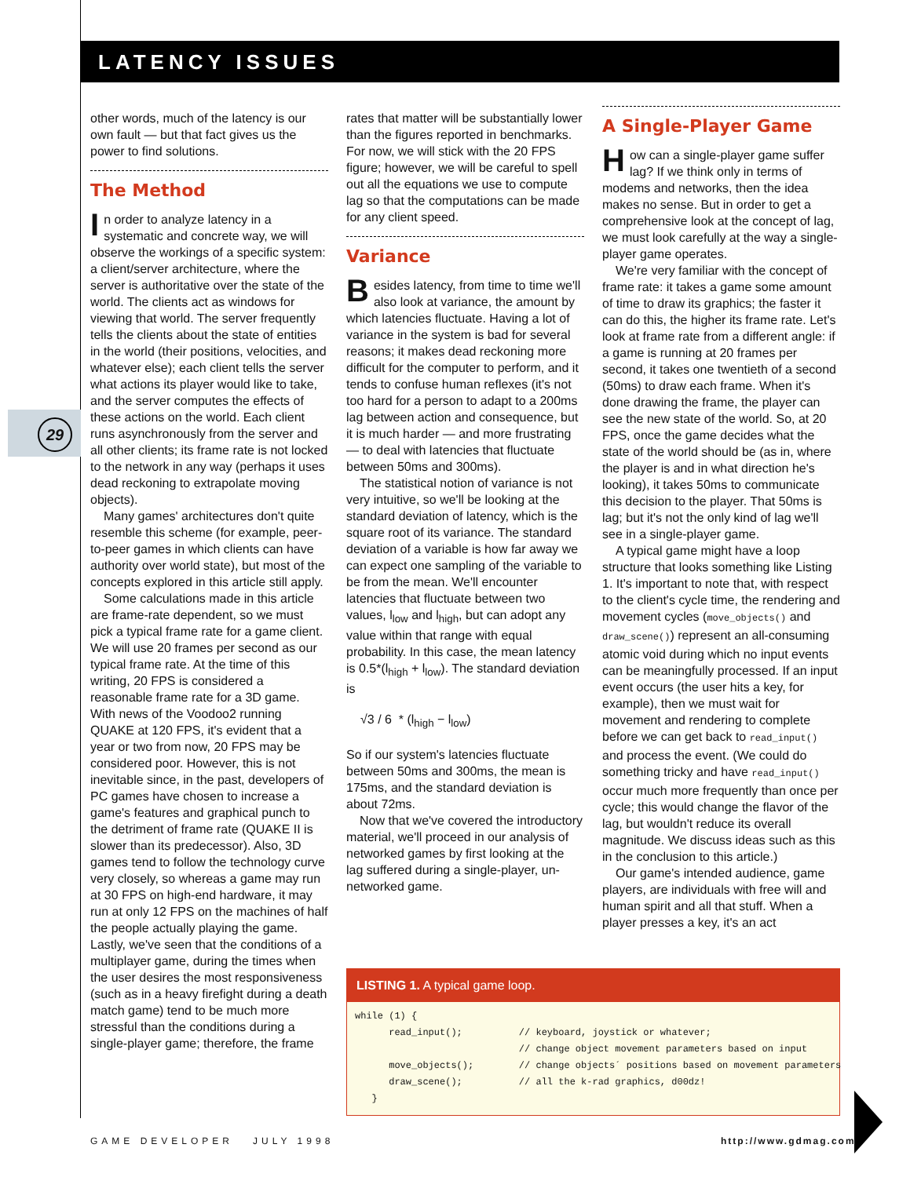LATENCY ISSUES
29
other words, much of the latency is our own fault — but that fact gives us the power to find solutions.
The Method
In order to analyze latency in a systematic and concrete way, we will observe the workings of a specific system: a client/server architecture, where the server is authoritative over the state of the world. The clients act as windows for viewing that world. The server frequently tells the clients about the state of entities in the world (their positions, velocities, and whatever else); each client tells the server what actions its player would like to take, and the server computes the effects of these actions on the world. Each client runs asynchronously from the server and all other clients; its frame rate is not locked to the network in any way (perhaps it uses dead reckoning to extrapolate moving objects).
Many games' architectures don't quite resemble this scheme (for example, peer-to-peer games in which clients can have authority over world state), but most of the concepts explored in this article still apply.
Some calculations made in this article are frame-rate dependent, so we must pick a typical frame rate for a game client. We will use 20 frames per second as our typical frame rate. At the time of this writing, 20 FPS is considered a reasonable frame rate for a 3D game. With news of the Voodoo2 running QUAKE at 120 FPS, it's evident that a year or two from now, 20 FPS may be considered poor. However, this is not inevitable since, in the past, developers of PC games have chosen to increase a game's features and graphical punch to the detriment of frame rate (QUAKE II is slower than its predecessor). Also, 3D games tend to follow the technology curve very closely, so whereas a game may run at 30 FPS on high-end hardware, it may run at only 12 FPS on the machines of half the people actually playing the game. Lastly, we've seen that the conditions of a multiplayer game, during the times when the user desires the most responsiveness (such as in a heavy firefight during a death match game) tend to be much more stressful than the conditions during a single-player game; therefore, the frame
rates that matter will be substantially lower than the figures reported in benchmarks. For now, we will stick with the 20 FPS figure; however, we will be careful to spell out all the equations we use to compute lag so that the computations can be made for any client speed.
Variance
Besides latency, from time to time we'll also look at variance, the amount by which latencies fluctuate. Having a lot of variance in the system is bad for several reasons; it makes dead reckoning more difficult for the computer to perform, and it tends to confuse human reflexes (it's not too hard for a person to adapt to a 200ms lag between action and consequence, but it is much harder — and more frustrating — to deal with latencies that fluctuate between 50ms and 300ms).
The statistical notion of variance is not very intuitive, so we'll be looking at the standard deviation of latency, which is the square root of its variance. The standard deviation of a variable is how far away we can expect one sampling of the variable to be from the mean. We'll encounter latencies that fluctuate between two values, l<sub>low</sub> and l<sub>high</sub>, but can adopt any value within that range with equal probability. In this case, the mean latency is 0.5*(l<sub>high</sub> + l<sub>low</sub>). The standard deviation is
√3 / 6 * (l<sub>high</sub> − l<sub>low</sub>)
So if our system's latencies fluctuate between 50ms and 300ms, the mean is 175ms, and the standard deviation is about 72ms.
Now that we've covered the introductory material, we'll proceed in our analysis of networked games by first looking at the lag suffered during a single-player, un-networked game.
A Single-Player Game
How can a single-player game suffer lag? If we think only in terms of modems and networks, then the idea makes no sense. But in order to get a comprehensive look at the concept of lag, we must look carefully at the way a single-player game operates.
We're very familiar with the concept of frame rate: it takes a game some amount of time to draw its graphics; the faster it can do this, the higher its frame rate. Let's look at frame rate from a different angle: if a game is running at 20 frames per second, it takes one twentieth of a second (50ms) to draw each frame. When it's done drawing the frame, the player can see the new state of the world. So, at 20 FPS, once the game decides what the state of the world should be (as in, where the player is and in what direction he's looking), it takes 50ms to communicate this decision to the player. That 50ms is lag; but it's not the only kind of lag we'll see in a single-player game.
A typical game might have a loop structure that looks something like Listing 1. It's important to note that, with respect to the client's cycle time, the rendering and movement cycles (move_objects() and draw_scene()) represent an all-consuming atomic void during which no input events can be meaningfully processed. If an input event occurs (the user hits a key, for example), then we must wait for movement and rendering to complete before we can get back to read_input() and process the event. (We could do something tricky and have read_input() occur much more frequently than once per cycle; this would change the flavor of the lag, but wouldn't reduce its overall magnitude. We discuss ideas such as this in the conclusion to this article.)
Our game's intended audience, game players, are individuals with free will and human spirit and all that stuff. When a player presses a key, it's an act
LISTING 1. A typical game loop.
while (1) {
      read_input();          // keyboard, joystick or whatever;
                             // change object movement parameters based on input
      move_objects();        // change objects´ positions based on movement parameters
      draw_scene();          // all the k-rad graphics, d00dz!
   }
GAME DEVELOPER JULY 1998 http://www.gdmag.com